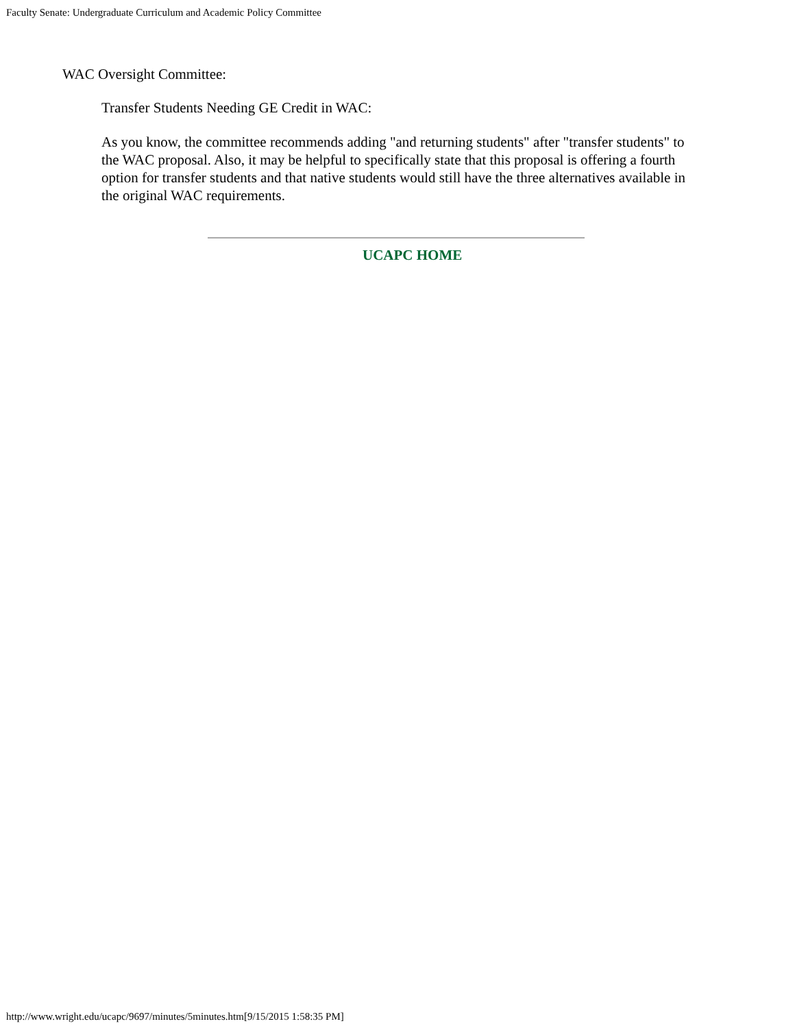Faculty Senate: Undergraduate Curriculum and Academic Policy Committee
WAC Oversight Committee:
Transfer Students Needing GE Credit in WAC:
As you know, the committee recommends adding "and returning students" after "transfer students" to the WAC proposal. Also, it may be helpful to specifically state that this proposal is offering a fourth option for transfer students and that native students would still have the three alternatives available in the original WAC requirements.
UCAPC HOME
http://www.wright.edu/ucapc/9697/minutes/5minutes.htm[9/15/2015 1:58:35 PM]